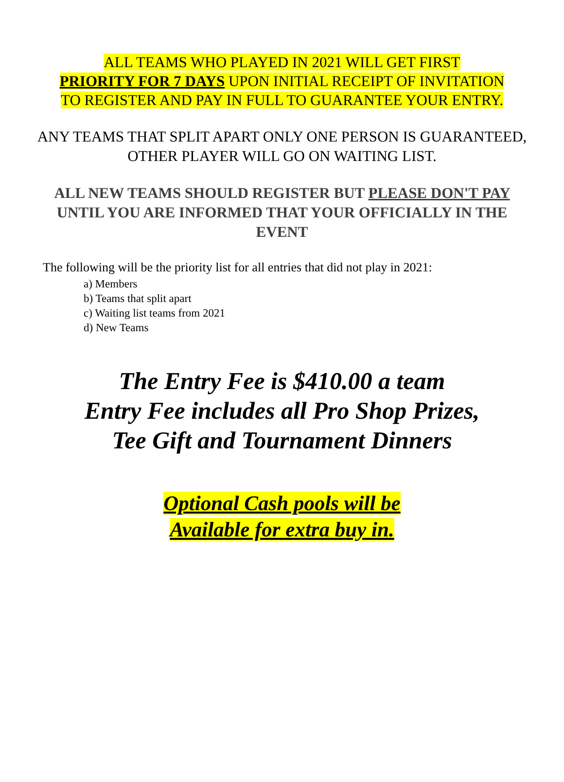ALL TEAMS WHO PLAYED IN 2021 WILL GET FIRST
PRIORITY FOR 7 DAYS UPON INITIAL RECEIPT OF INVITATION
TO REGISTER AND PAY IN FULL TO GUARANTEE YOUR ENTRY.
ANY TEAMS THAT SPLIT APART ONLY ONE PERSON IS GUARANTEED, OTHER PLAYER WILL GO ON WAITING LIST.
ALL NEW TEAMS SHOULD REGISTER BUT PLEASE DON'T PAY UNTIL YOU ARE INFORMED THAT YOUR OFFICIALLY IN THE EVENT
The following will be the priority list for all entries that did not play in 2021:
a) Members
b) Teams that split apart
c) Waiting list teams from 2021
d) New Teams
The Entry Fee is $410.00 a team
Entry Fee includes all Pro Shop Prizes,
Tee Gift and Tournament Dinners
Optional Cash pools will be
Available for extra buy in.